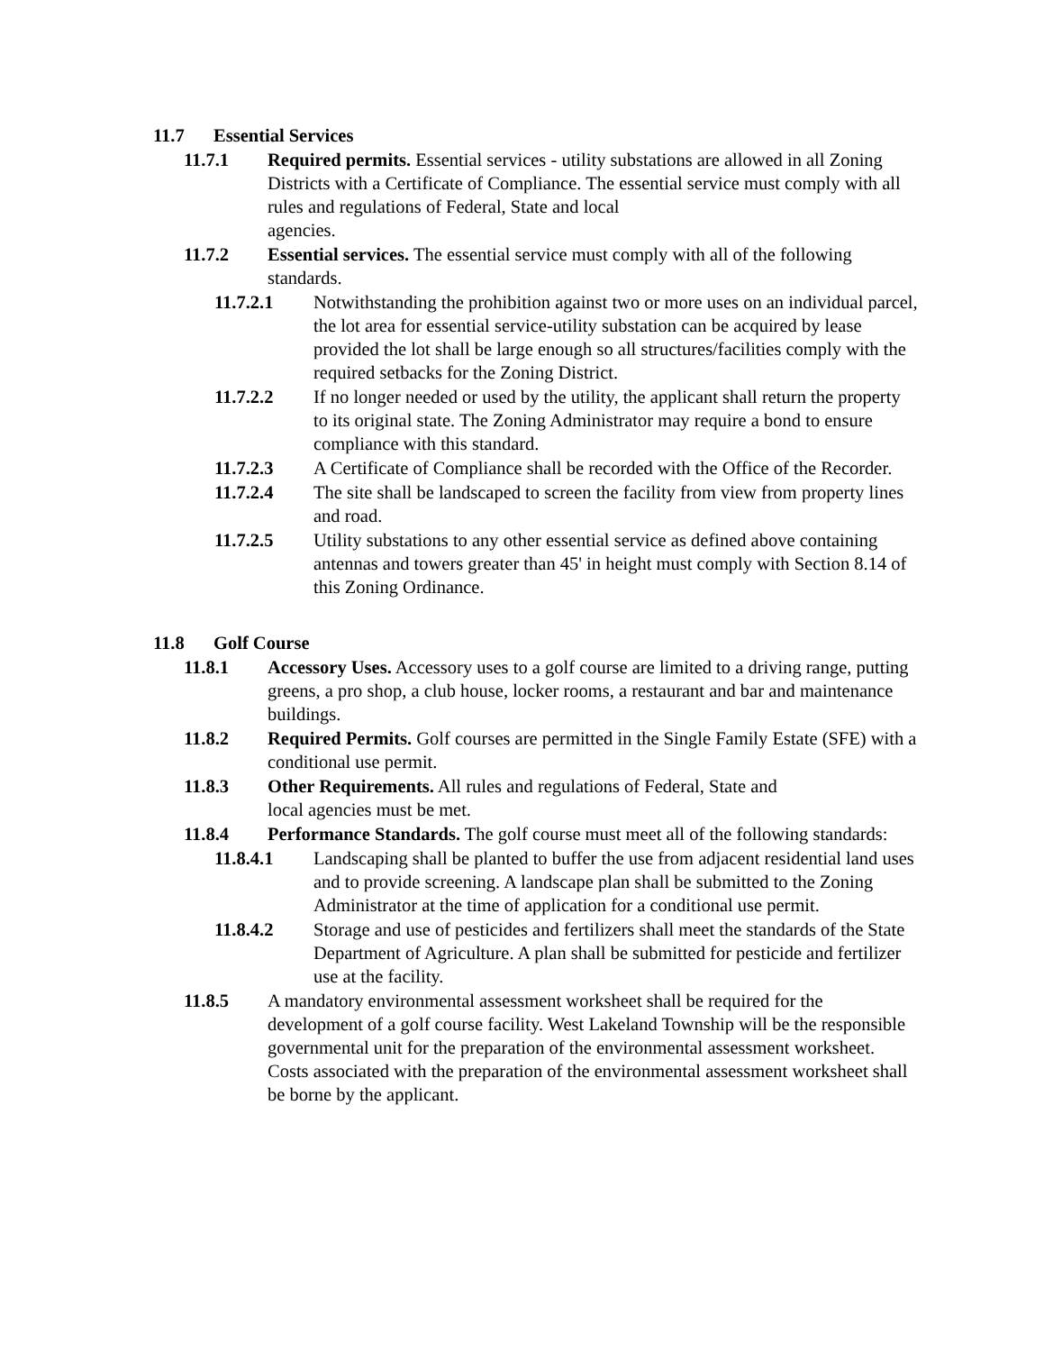11.7 Essential Services
11.7.1 Required permits. Essential services - utility substations are allowed in all Zoning Districts with a Certificate of Compliance. The essential service must comply with all rules and regulations of Federal, State and local
agencies.
11.7.2 Essential services. The essential service must comply with all of the following standards.
11.7.2.1 Notwithstanding the prohibition against two or more uses on an individual parcel, the lot area for essential service-utility substation can be acquired by lease provided the lot shall be large enough so all structures/facilities comply with the required setbacks for the Zoning District.
11.7.2.2 If no longer needed or used by the utility, the applicant shall return the property to its original state. The Zoning Administrator may require a bond to ensure compliance with this standard.
11.7.2.3 A Certificate of Compliance shall be recorded with the Office of the Recorder.
11.7.2.4 The site shall be landscaped to screen the facility from view from property lines and road.
11.7.2.5 Utility substations to any other essential service as defined above containing antennas and towers greater than 45' in height must comply with Section 8.14 of this Zoning Ordinance.
11.8 Golf Course
11.8.1 Accessory Uses. Accessory uses to a golf course are limited to a driving range, putting greens, a pro shop, a club house, locker rooms, a restaurant and bar and maintenance buildings.
11.8.2 Required Permits. Golf courses are permitted in the Single Family Estate (SFE) with a conditional use permit.
11.8.3 Other Requirements. All rules and regulations of Federal, State and
local agencies must be met.
11.8.4 Performance Standards. The golf course must meet all of the following standards:
11.8.4.1 Landscaping shall be planted to buffer the use from adjacent residential land uses and to provide screening. A landscape plan shall be submitted to the Zoning Administrator at the time of application for a conditional use permit.
11.8.4.2 Storage and use of pesticides and fertilizers shall meet the standards of the State Department of Agriculture. A plan shall be submitted for pesticide and fertilizer use at the facility.
11.8.5 A mandatory environmental assessment worksheet shall be required for the development of a golf course facility. West Lakeland Township will be the responsible governmental unit for the preparation of the environmental assessment worksheet. Costs associated with the preparation of the environmental assessment worksheet shall be borne by the applicant.